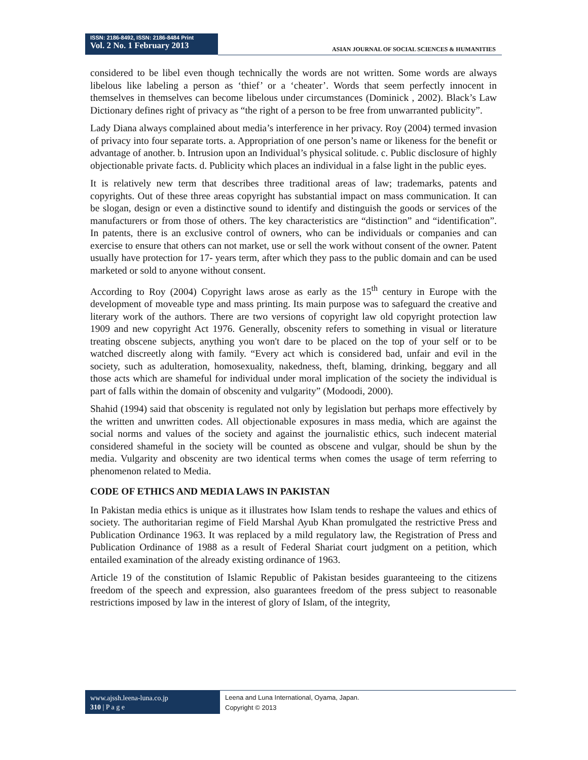ISSN: 2186-8492, ISSN: 2186-8484 Print
Vol. 2 No. 1 February 2013
ASIAN JOURNAL OF SOCIAL SCIENCES & HUMANITIES
considered to be libel even though technically the words are not written. Some words are always libelous like labeling a person as ‘thief’ or a ‘cheater’. Words that seem perfectly innocent in themselves in themselves can become libelous under circumstances (Dominick , 2002). Black’s Law Dictionary defines right of privacy as “the right of a person to be free from unwarranted publicity”.
Lady Diana always complained about media’s interference in her privacy. Roy (2004) termed invasion of privacy into four separate torts. a. Appropriation of one person’s name or likeness for the benefit or advantage of another. b. Intrusion upon an Individual’s physical solitude. c. Public disclosure of highly objectionable private facts. d. Publicity which places an individual in a false light in the public eyes.
It is relatively new term that describes three traditional areas of law; trademarks, patents and copyrights. Out of these three areas copyright has substantial impact on mass communication. It can be slogan, design or even a distinctive sound to identify and distinguish the goods or services of the manufacturers or from those of others. The key characteristics are “distinction” and “identification”. In patents, there is an exclusive control of owners, who can be individuals or companies and can exercise to ensure that others can not market, use or sell the work without consent of the owner. Patent usually have protection for 17- years term, after which they pass to the public domain and can be used marketed or sold to anyone without consent.
According to Roy (2004) Copyright laws arose as early as the 15<sup>th</sup> century in Europe with the development of moveable type and mass printing. Its main purpose was to safeguard the creative and literary work of the authors. There are two versions of copyright law old copyright protection law 1909 and new copyright Act 1976. Generally, obscenity refers to something in visual or literature treating obscene subjects, anything you won't dare to be placed on the top of your self or to be watched discreetly along with family. “Every act which is considered bad, unfair and evil in the society, such as adulteration, homosexuality, nakedness, theft, blaming, drinking, beggary and all those acts which are shameful for individual under moral implication of the society the individual is part of falls within the domain of obscenity and vulgarity” (Modoodi, 2000).
Shahid (1994) said that obscenity is regulated not only by legislation but perhaps more effectively by the written and unwritten codes. All objectionable exposures in mass media, which are against the social norms and values of the society and against the journalistic ethics, such indecent material considered shameful in the society will be counted as obscene and vulgar, should be shun by the media. Vulgarity and obscenity are two identical terms when comes the usage of term referring to phenomenon related to Media.
CODE OF ETHICS AND MEDIA LAWS IN PAKISTAN
In Pakistan media ethics is unique as it illustrates how Islam tends to reshape the values and ethics of society. The authoritarian regime of Field Marshal Ayub Khan promulgated the restrictive Press and Publication Ordinance 1963. It was replaced by a mild regulatory law, the Registration of Press and Publication Ordinance of 1988 as a result of Federal Shariat court judgment on a petition, which entailed examination of the already existing ordinance of 1963.
Article 19 of the constitution of Islamic Republic of Pakistan besides guaranteeing to the citizens freedom of the speech and expression, also guarantees freedom of the press subject to reasonable restrictions imposed by law in the interest of glory of Islam, of the integrity,
www.ajssh.leena-luna.co.jp
310 | P a g e
Leena and Luna International, Oyama, Japan.
Copyright © 2013